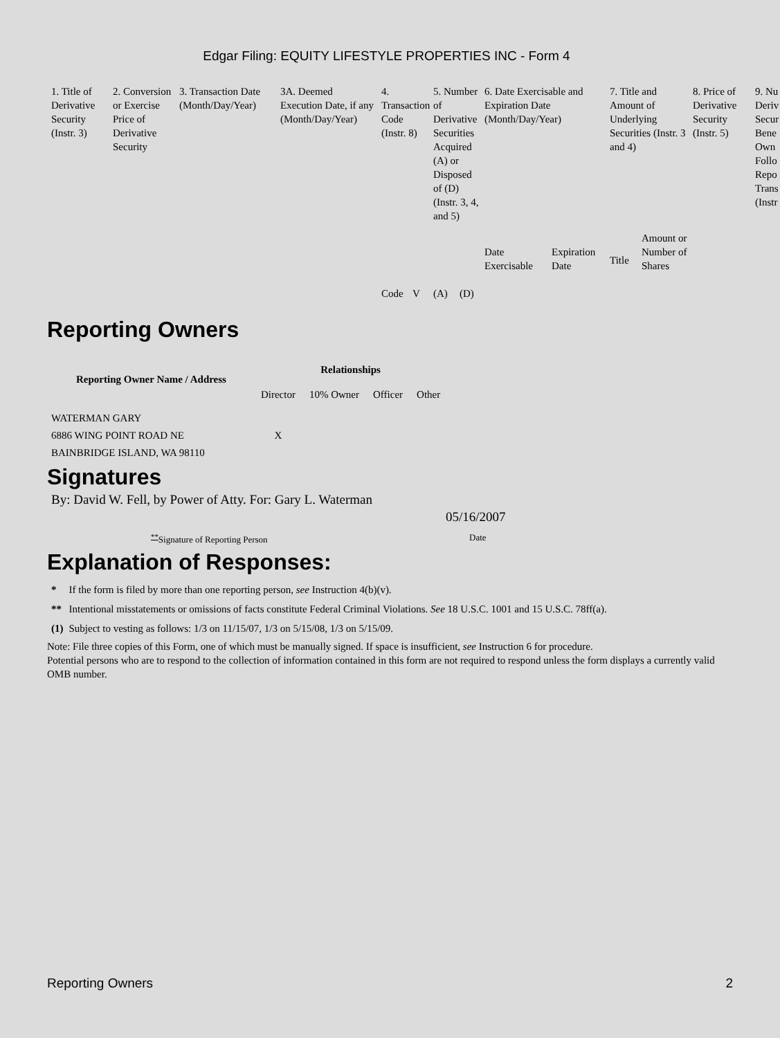Edgar Filing: EQUITY LIFESTYLE PROPERTIES INC - Form 4
| 1. Title of Derivative Security (Instr. 3) | 2. Conversion or Exercise Price of Derivative Security | 3. Transaction Date (Month/Day/Year) | 3A. Deemed Execution Date, if any (Month/Day/Year) | 4. Transaction Code (Instr. 8) | | 5. Number of Derivative Securities Acquired (A) or Disposed of (D) (Instr. 3, 4, and 5) | | 6. Date Exercisable and Expiration Date (Month/Day/Year) | | 7. Title and Amount of Underlying Securities (Instr. 3 and 4) | | 8. Price of Derivative Security (Instr. 5) | 9. Nu Deriv Secur Bene Own Follo Repo Trans (Instr |
| | | | | Code | V | (A) | (D) | Date Exercisable | Expiration Date | Title | Amount or Number of Shares | | |
Reporting Owners
| Reporting Owner Name / Address | Relationships | | | |
| --- | --- | --- | --- | --- |
| | Director | 10% Owner | Officer | Other |
| WATERMAN GARY 6886 WING POINT ROAD NE BAINBRIDGE ISLAND, WA 98110 | X | | | |
Signatures
By: David W. Fell, by Power of Atty. For: Gary L. Waterman
05/16/2007
<sup>**</sup> Signature of Reporting Person Date
Explanation of Responses:
| * | If the form is filed by more than one reporting person, see Instruction 4(b)(v). |
| ** | Intentional misstatements or omissions of facts constitute Federal Criminal Violations. See 18 U.S.C. 1001 and 15 U.S.C. 78ff(a). |
| (1) | Subject to vesting as follows: 1/3 on 11/15/07, 1/3 on 5/15/08, 1/3 on 5/15/09. |
Note: File three copies of this Form, one of which must be manually signed. If space is insufficient, see Instruction 6 for procedure.
Potential persons who are to respond to the collection of information contained in this form are not required to respond unless the form displays a currently valid OMB number.
Reporting Owners 2